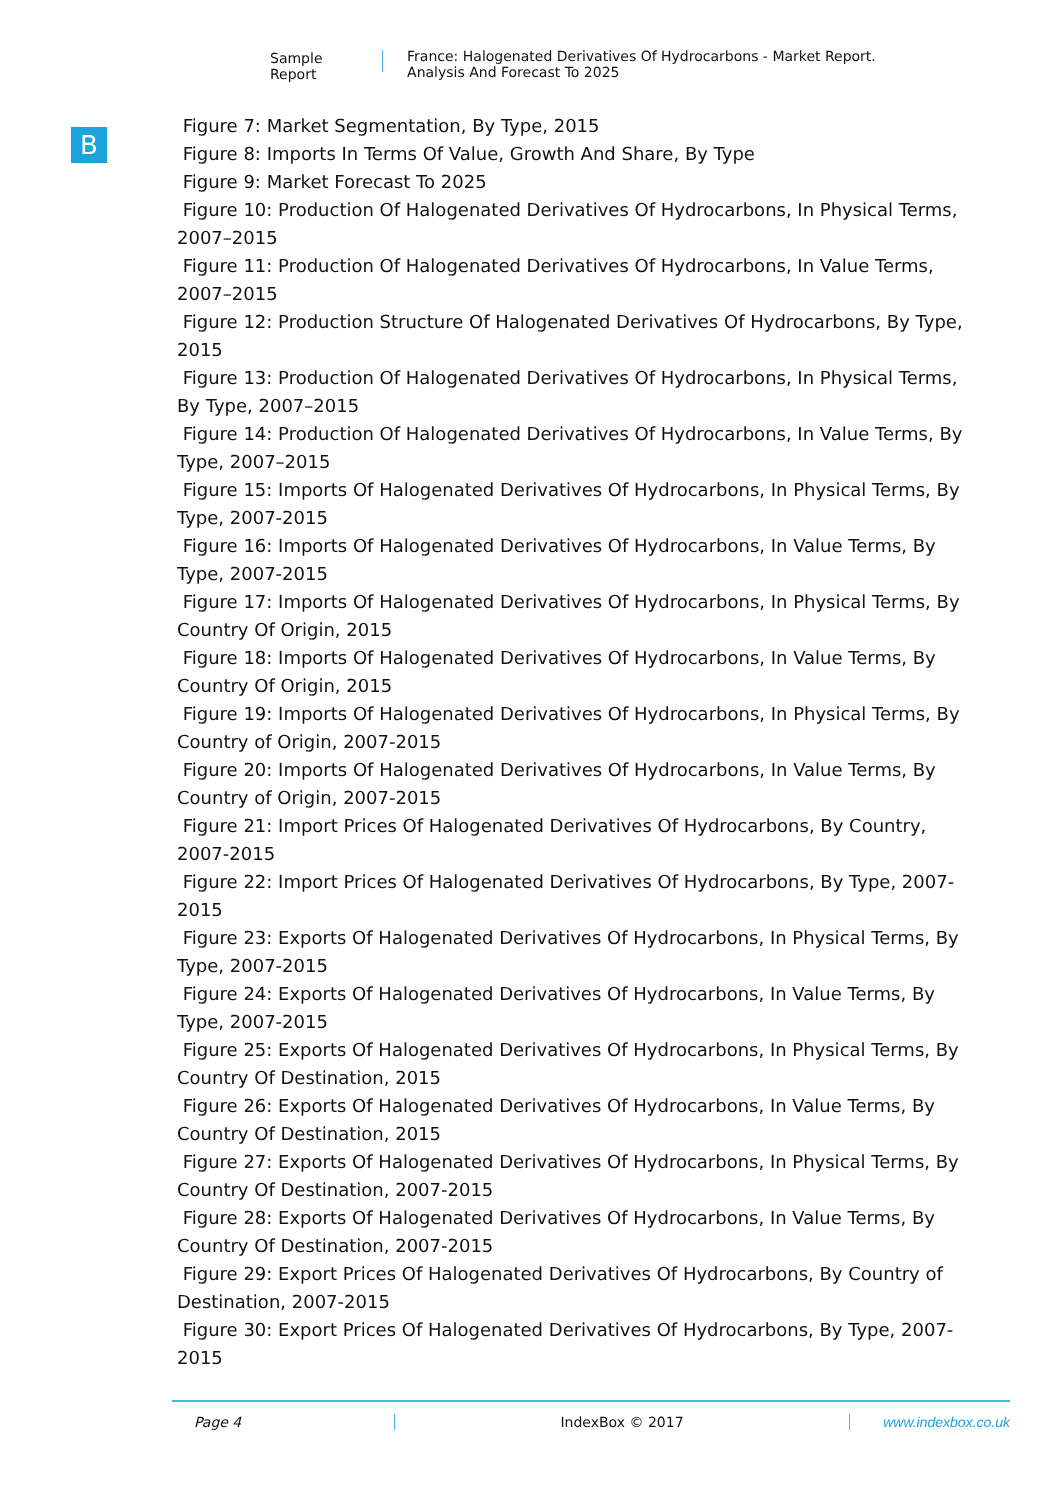Sample Report France: Halogenated Derivatives Of Hydrocarbons - Market Report. Analysis And Forecast To 2025
B
Figure 7: Market Segmentation, By Type, 2015
Figure 8: Imports In Terms Of Value, Growth And Share, By Type
Figure 9: Market Forecast To 2025
Figure 10: Production Of Halogenated Derivatives Of Hydrocarbons, In Physical Terms, 2007–2015
Figure 11: Production Of Halogenated Derivatives Of Hydrocarbons, In Value Terms, 2007–2015
Figure 12: Production Structure Of Halogenated Derivatives Of Hydrocarbons, By Type, 2015
Figure 13: Production Of Halogenated Derivatives Of Hydrocarbons, In Physical Terms, By Type, 2007–2015
Figure 14: Production Of Halogenated Derivatives Of Hydrocarbons, In Value Terms, By Type, 2007–2015
Figure 15: Imports Of Halogenated Derivatives Of Hydrocarbons, In Physical Terms, By Type, 2007-2015
Figure 16: Imports Of Halogenated Derivatives Of Hydrocarbons, In Value Terms, By Type, 2007-2015
Figure 17: Imports Of Halogenated Derivatives Of Hydrocarbons, In Physical Terms, By Country Of Origin, 2015
Figure 18: Imports Of Halogenated Derivatives Of Hydrocarbons, In Value Terms, By Country Of Origin, 2015
Figure 19: Imports Of Halogenated Derivatives Of Hydrocarbons, In Physical Terms, By Country of Origin, 2007-2015
Figure 20: Imports Of Halogenated Derivatives Of Hydrocarbons, In Value Terms, By Country of Origin, 2007-2015
Figure 21: Import Prices Of Halogenated Derivatives Of Hydrocarbons, By Country, 2007-2015
Figure 22: Import Prices Of Halogenated Derivatives Of Hydrocarbons, By Type, 2007-2015
Figure 23: Exports Of Halogenated Derivatives Of Hydrocarbons, In Physical Terms, By Type, 2007-2015
Figure 24: Exports Of Halogenated Derivatives Of Hydrocarbons, In Value Terms, By Type, 2007-2015
Figure 25: Exports Of Halogenated Derivatives Of Hydrocarbons, In Physical Terms, By Country Of Destination, 2015
Figure 26: Exports Of Halogenated Derivatives Of Hydrocarbons, In Value Terms, By Country Of Destination, 2015
Figure 27: Exports Of Halogenated Derivatives Of Hydrocarbons, In Physical Terms, By Country Of Destination, 2007-2015
Figure 28: Exports Of Halogenated Derivatives Of Hydrocarbons, In Value Terms, By Country Of Destination, 2007-2015
Figure 29: Export Prices Of Halogenated Derivatives Of Hydrocarbons, By Country of Destination, 2007-2015
Figure 30: Export Prices Of Halogenated Derivatives Of Hydrocarbons, By Type, 2007-2015
Page 4 IndexBox © 2017 www.indexbox.co.uk